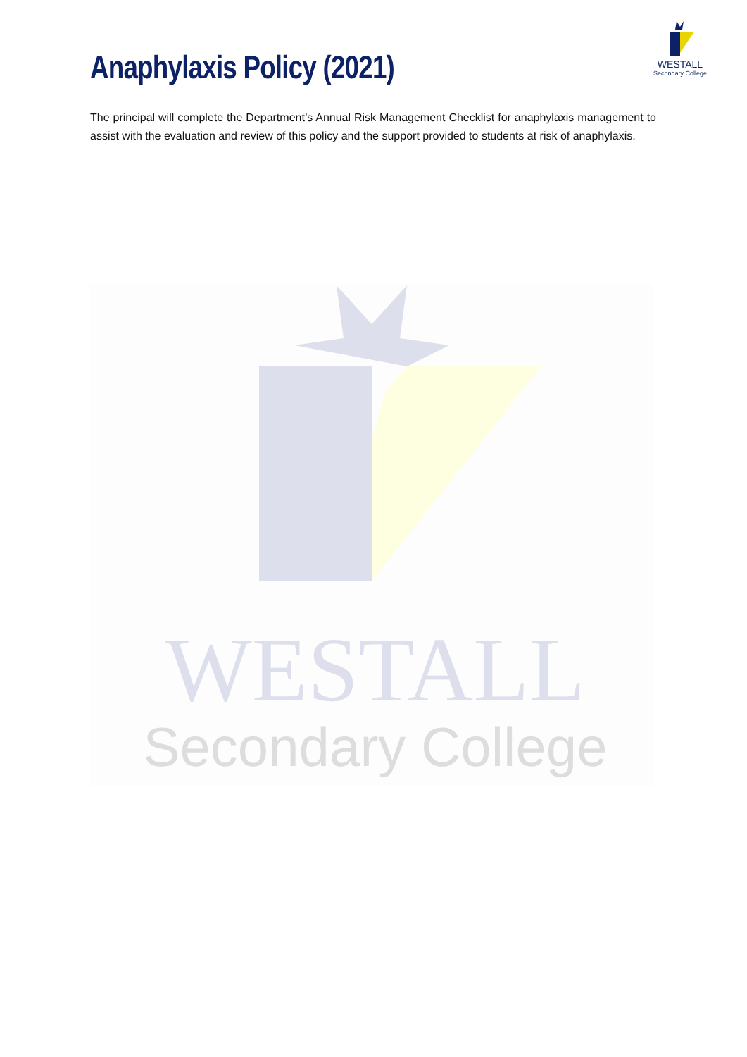WESTALL
Secondary College
Anaphylaxis Policy (2021)
WESTALL
Secondary College
The principal will complete the Department’s Annual Risk Management Checklist for anaphylaxis management to assist with the evaluation and review of this policy and the support provided to students at risk of anaphylaxis.